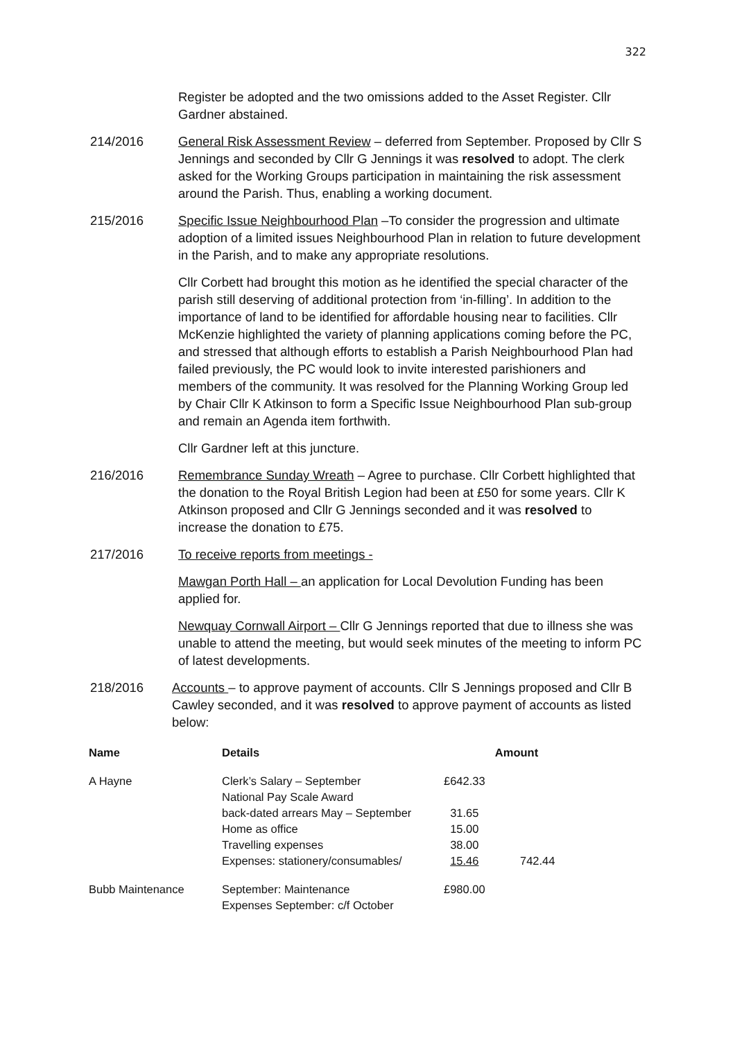322
Register be adopted and the two omissions added to the Asset Register. Cllr Gardner abstained.
214/2016 General Risk Assessment Review – deferred from September. Proposed by Cllr S Jennings and seconded by Cllr G Jennings it was resolved to adopt. The clerk asked for the Working Groups participation in maintaining the risk assessment around the Parish. Thus, enabling a working document.
215/2016 Specific Issue Neighbourhood Plan –To consider the progression and ultimate adoption of a limited issues Neighbourhood Plan in relation to future development in the Parish, and to make any appropriate resolutions.
Cllr Corbett had brought this motion as he identified the special character of the parish still deserving of additional protection from ‘in-filling’. In addition to the importance of land to be identified for affordable housing near to facilities. Cllr McKenzie highlighted the variety of planning applications coming before the PC, and stressed that although efforts to establish a Parish Neighbourhood Plan had failed previously, the PC would look to invite interested parishioners and members of the community. It was resolved for the Planning Working Group led by Chair Cllr K Atkinson to form a Specific Issue Neighbourhood Plan sub-group and remain an Agenda item forthwith.
Cllr Gardner left at this juncture.
216/2016 Remembrance Sunday Wreath – Agree to purchase. Cllr Corbett highlighted that the donation to the Royal British Legion had been at £50 for some years. Cllr K Atkinson proposed and Cllr G Jennings seconded and it was resolved to increase the donation to £75.
217/2016 To receive reports from meetings -
Mawgan Porth Hall – an application for Local Devolution Funding has been applied for.
Newquay Cornwall Airport – Cllr G Jennings reported that due to illness she was unable to attend the meeting, but would seek minutes of the meeting to inform PC of latest developments.
218/2016 Accounts – to approve payment of accounts. Cllr S Jennings proposed and Cllr B Cawley seconded, and it was resolved to approve payment of accounts as listed below:
| Name | Details | Amount | |
| --- | --- | --- | --- |
| A Hayne | Clerk’s Salary – September National Pay Scale Award | £642.33 | |
| | back-dated arrears May – September | 31.65 | |
| | Home as office | 15.00 | |
| | Travelling expenses | 38.00 | |
| | Expenses: stationery/consumables/ | 15.46 | 742.44 |
| Bubb Maintenance | September: Maintenance Expenses September: c/f October | £980.00 | |